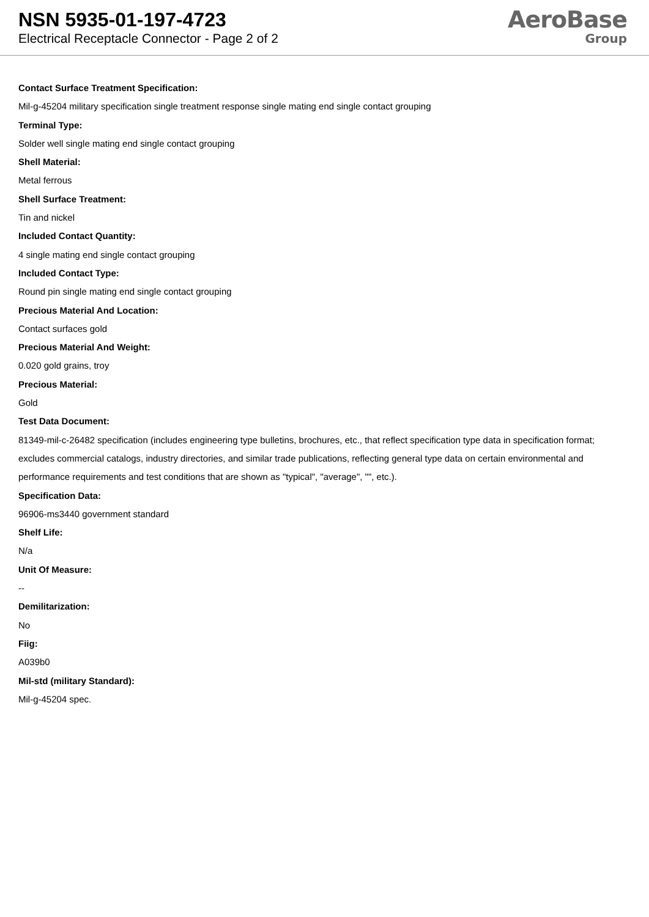NSN 5935-01-197-4723
Electrical Receptacle Connector - Page 2 of 2
AeroBase
Group
Contact Surface Treatment Specification:
Mil-g-45204 military specification single treatment response single mating end single contact grouping
Terminal Type:
Solder well single mating end single contact grouping
Shell Material:
Metal ferrous
Shell Surface Treatment:
Tin and nickel
Included Contact Quantity:
4 single mating end single contact grouping
Included Contact Type:
Round pin single mating end single contact grouping
Precious Material And Location:
Contact surfaces gold
Precious Material And Weight:
0.020 gold grains, troy
Precious Material:
Gold
Test Data Document:
81349-mil-c-26482 specification (includes engineering type bulletins, brochures, etc., that reflect specification type data in specification format; excludes commercial catalogs, industry directories, and similar trade publications, reflecting general type data on certain environmental and performance requirements and test conditions that are shown as "typical", "average", "", etc.).
Specification Data:
96906-ms3440 government standard
Shelf Life:
N/a
Unit Of Measure:
--
Demilitarization:
No
Fiig:
A039b0
Mil-std (military Standard):
Mil-g-45204 spec.